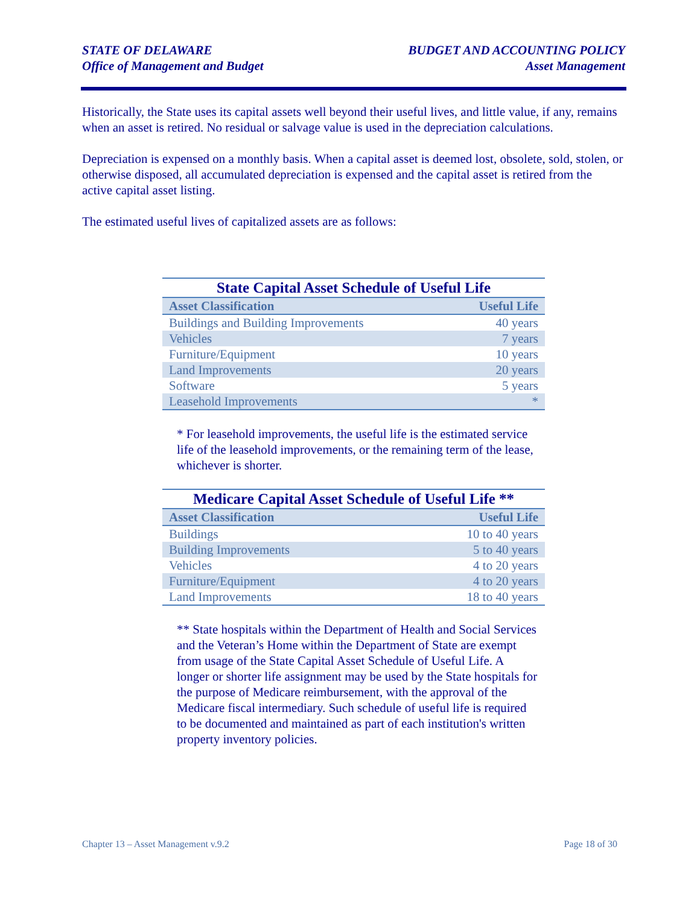STATE OF DELAWARE
Office of Management and Budget
BUDGET AND ACCOUNTING POLICY
Asset Management
Historically, the State uses its capital assets well beyond their useful lives, and little value, if any, remains when an asset is retired. No residual or salvage value is used in the depreciation calculations.
Depreciation is expensed on a monthly basis. When a capital asset is deemed lost, obsolete, sold, stolen, or otherwise disposed, all accumulated depreciation is expensed and the capital asset is retired from the active capital asset listing.
The estimated useful lives of capitalized assets are as follows:
State Capital Asset Schedule of Useful Life
| Asset Classification | Useful Life |
| --- | --- |
| Buildings and Building Improvements | 40 years |
| Vehicles | 7 years |
| Furniture/Equipment | 10 years |
| Land Improvements | 20 years |
| Software | 5 years |
| Leasehold Improvements | * |
* For leasehold improvements, the useful life is the estimated service life of the leasehold improvements, or the remaining term of the lease, whichever is shorter.
Medicare Capital Asset Schedule of Useful Life **
| Asset Classification | Useful Life |
| --- | --- |
| Buildings | 10 to 40 years |
| Building Improvements | 5 to 40 years |
| Vehicles | 4 to 20 years |
| Furniture/Equipment | 4 to 20 years |
| Land Improvements | 18 to 40 years |
** State hospitals within the Department of Health and Social Services and the Veteran’s Home within the Department of State are exempt from usage of the State Capital Asset Schedule of Useful Life. A longer or shorter life assignment may be used by the State hospitals for the purpose of Medicare reimbursement, with the approval of the Medicare fiscal intermediary. Such schedule of useful life is required to be documented and maintained as part of each institution's written property inventory policies.
Chapter 13 – Asset Management v.9.2 Page 18 of 30